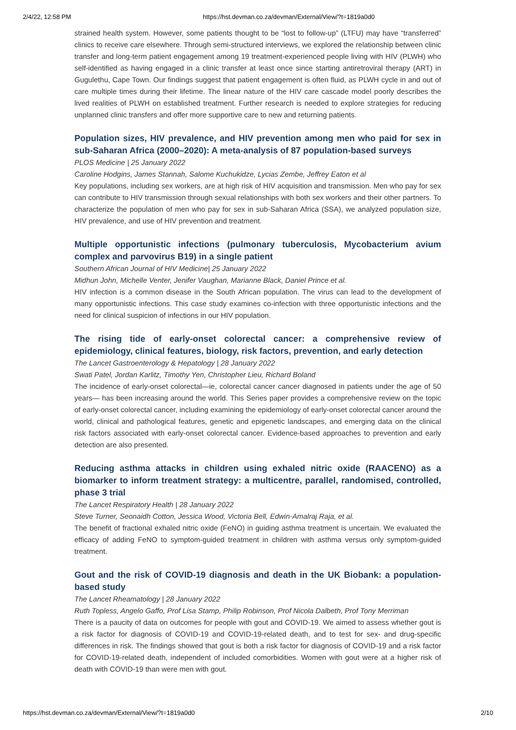2/4/22, 12:58 PM https://hst.devman.co.za/devman/External/View/?t=1819a0d0
strained health system. However, some patients thought to be “lost to follow-up” (LTFU) may have “transferred” clinics to receive care elsewhere. Through semi-structured interviews, we explored the relationship between clinic transfer and long-term patient engagement among 19 treatment-experienced people living with HIV (PLWH) who self-identified as having engaged in a clinic transfer at least once since starting antiretroviral therapy (ART) in Gugulethu, Cape Town. Our findings suggest that patient engagement is often fluid, as PLWH cycle in and out of care multiple times during their lifetime. The linear nature of the HIV care cascade model poorly describes the lived realities of PLWH on established treatment. Further research is needed to explore strategies for reducing unplanned clinic transfers and offer more supportive care to new and returning patients.
Population sizes, HIV prevalence, and HIV prevention among men who paid for sex in sub-Saharan Africa (2000–2020): A meta-analysis of 87 population-based surveys
PLOS Medicine | 25 January 2022
Caroline Hodgins, James Stannah, Salome Kuchukidze, Lycias Zembe, Jeffrey Eaton et al
Key populations, including sex workers, are at high risk of HIV acquisition and transmission. Men who pay for sex can contribute to HIV transmission through sexual relationships with both sex workers and their other partners. To characterize the population of men who pay for sex in sub-Saharan Africa (SSA), we analyzed population size, HIV prevalence, and use of HIV prevention and treatment.
Multiple opportunistic infections (pulmonary tuberculosis, Mycobacterium avium complex and parvovirus B19) in a single patient
Southern African Journal of HIV Medicine| 25 January 2022
Midhun John, Michelle Venter, Jenifer Vaughan, Marianne Black, Daniel Prince et al.
HIV infection is a common disease in the South African population. The virus can lead to the development of many opportunistic infections. This case study examines co-infection with three opportunistic infections and the need for clinical suspicion of infections in our HIV population.
The rising tide of early-onset colorectal cancer: a comprehensive review of epidemiology, clinical features, biology, risk factors, prevention, and early detection
The Lancet Gastroenterology & Hepatology | 28 January 2022
Swati Patel, Jordan Karlitz, Timothy Yen, Christopher Lieu, Richard Boland
The incidence of early-onset colorectal—ie, colorectal cancer cancer diagnosed in patients under the age of 50 years— has been increasing around the world. This Series paper provides a comprehensive review on the topic of early-onset colorectal cancer, including examining the epidemiology of early-onset colorectal cancer around the world, clinical and pathological features, genetic and epigenetic landscapes, and emerging data on the clinical risk factors associated with early-onset colorectal cancer. Evidence-based approaches to prevention and early detection are also presented.
Reducing asthma attacks in children using exhaled nitric oxide (RAACENO) as a biomarker to inform treatment strategy: a multicentre, parallel, randomised, controlled, phase 3 trial
The Lancet Respiratory Health | 28 January 2022
Steve Turner, Seonaidh Cotton, Jessica Wood, Victoria Bell, Edwin-Amalraj Raja, et al.
The benefit of fractional exhaled nitric oxide (FeNO) in guiding asthma treatment is uncertain. We evaluated the efficacy of adding FeNO to symptom-guided treatment in children with asthma versus only symptom-guided treatment.
Gout and the risk of COVID-19 diagnosis and death in the UK Biobank: a population-based study
The Lancet Rheamatology | 28 January 2022
Ruth Topless, Angelo Gaffo, Prof Lisa Stamp, Philip Robinson, Prof Nicola Dalbeth, Prof Tony Merriman
There is a paucity of data on outcomes for people with gout and COVID-19. We aimed to assess whether gout is a risk factor for diagnosis of COVID-19 and COVID-19-related death, and to test for sex- and drug-specific differences in risk. The findings showed that gout is both a risk factor for diagnosis of COVID-19 and a risk factor for COVID-19-related death, independent of included comorbidities. Women with gout were at a higher risk of death with COVID-19 than were men with gout.
https://hst.devman.co.za/devman/External/View/?t=1819a0d0 2/10